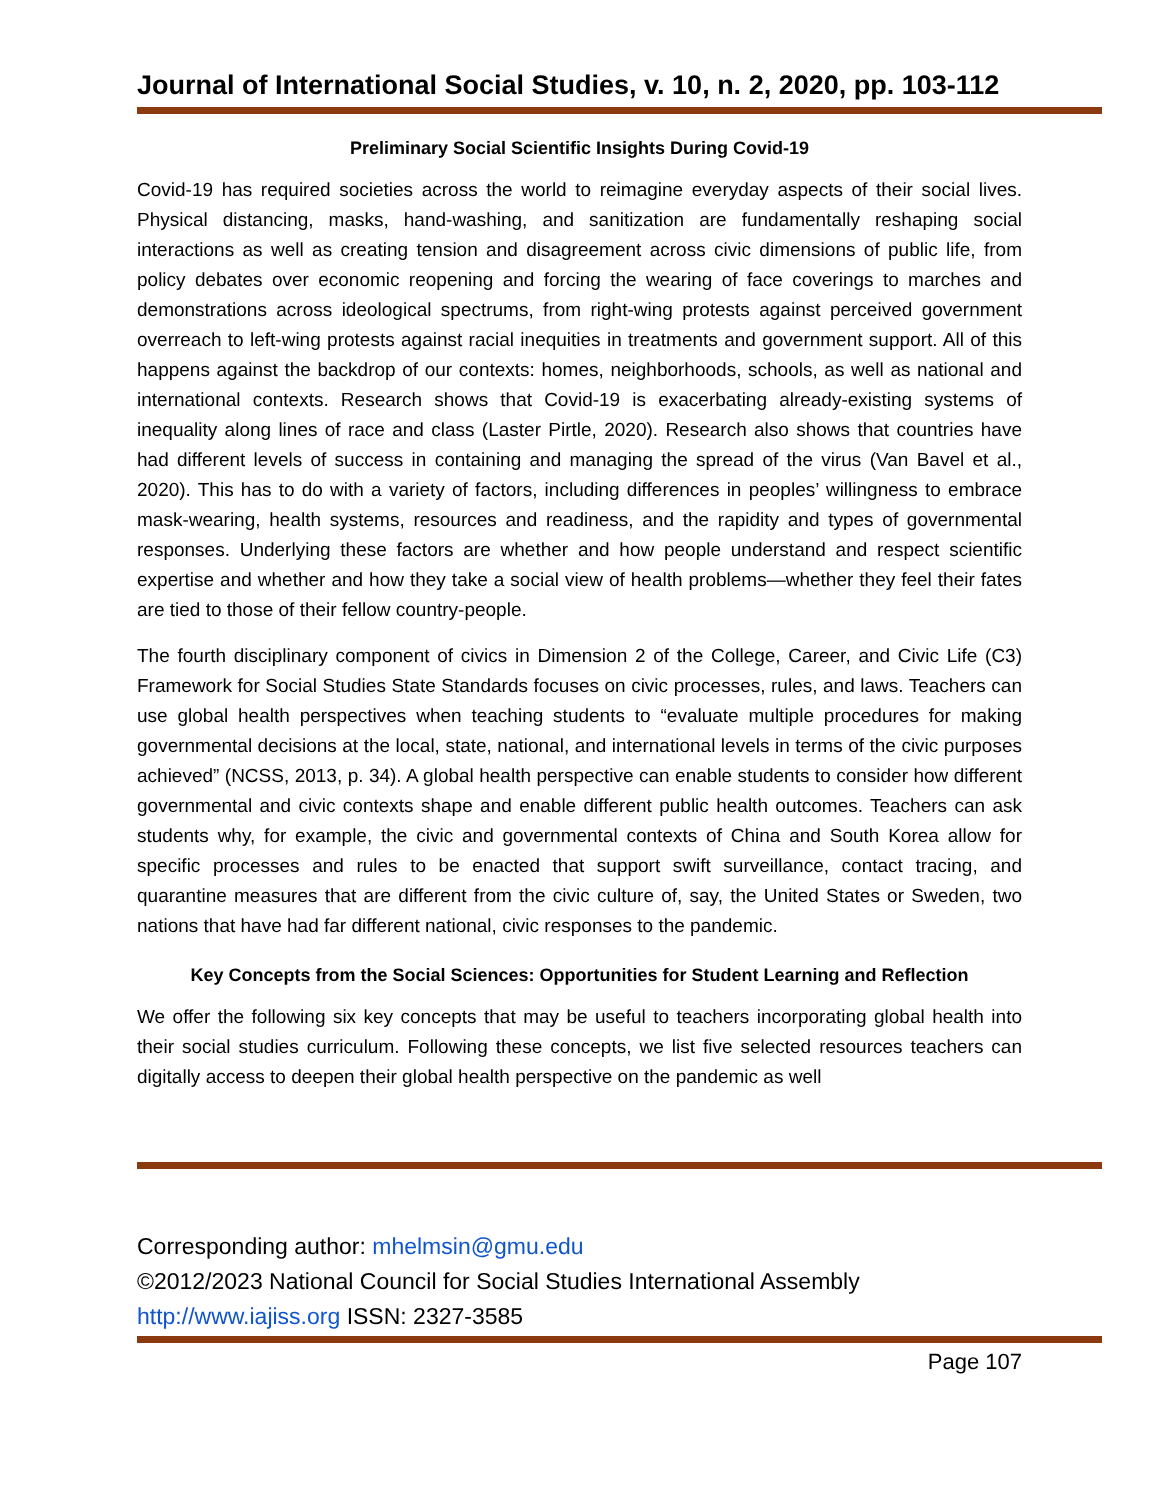Journal of International Social Studies, v. 10, n. 2, 2020, pp. 103-112
Preliminary Social Scientific Insights During Covid-19
Covid-19 has required societies across the world to reimagine everyday aspects of their social lives. Physical distancing, masks, hand-washing, and sanitization are fundamentally reshaping social interactions as well as creating tension and disagreement across civic dimensions of public life, from policy debates over economic reopening and forcing the wearing of face coverings to marches and demonstrations across ideological spectrums, from right-wing protests against perceived government overreach to left-wing protests against racial inequities in treatments and government support. All of this happens against the backdrop of our contexts: homes, neighborhoods, schools, as well as national and international contexts. Research shows that Covid-19 is exacerbating already-existing systems of inequality along lines of race and class (Laster Pirtle, 2020). Research also shows that countries have had different levels of success in containing and managing the spread of the virus (Van Bavel et al., 2020). This has to do with a variety of factors, including differences in peoples’ willingness to embrace mask-wearing, health systems, resources and readiness, and the rapidity and types of governmental responses. Underlying these factors are whether and how people understand and respect scientific expertise and whether and how they take a social view of health problems—whether they feel their fates are tied to those of their fellow country-people.
The fourth disciplinary component of civics in Dimension 2 of the College, Career, and Civic Life (C3) Framework for Social Studies State Standards focuses on civic processes, rules, and laws. Teachers can use global health perspectives when teaching students to “evaluate multiple procedures for making governmental decisions at the local, state, national, and international levels in terms of the civic purposes achieved” (NCSS, 2013, p. 34). A global health perspective can enable students to consider how different governmental and civic contexts shape and enable different public health outcomes. Teachers can ask students why, for example, the civic and governmental contexts of China and South Korea allow for specific processes and rules to be enacted that support swift surveillance, contact tracing, and quarantine measures that are different from the civic culture of, say, the United States or Sweden, two nations that have had far different national, civic responses to the pandemic.
Key Concepts from the Social Sciences: Opportunities for Student Learning and Reflection
We offer the following six key concepts that may be useful to teachers incorporating global health into their social studies curriculum. Following these concepts, we list five selected resources teachers can digitally access to deepen their global health perspective on the pandemic as well
Corresponding author: mhelmsin@gmu.edu
©2012/2023 National Council for Social Studies International Assembly
http://www.iajiss.org ISSN: 2327-3585
Page 107